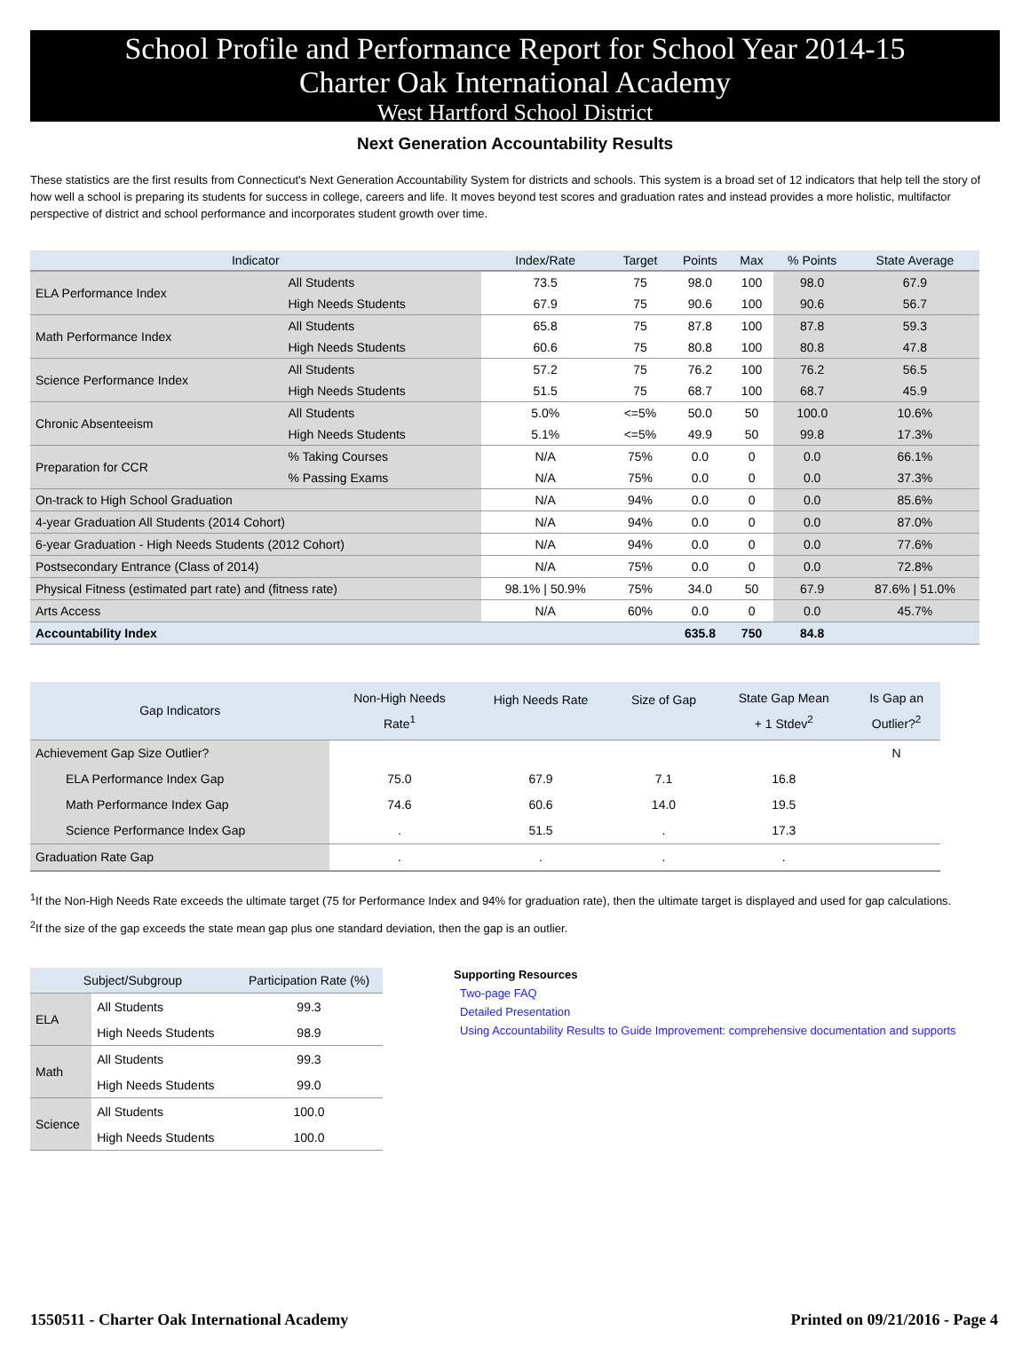School Profile and Performance Report for School Year 2014-15
Charter Oak International Academy
West Hartford School District
Next Generation Accountability Results
These statistics are the first results from Connecticut's Next Generation Accountability System for districts and schools. This system is a broad set of 12 indicators that help tell the story of how well a school is preparing its students for success in college, careers and life. It moves beyond test scores and graduation rates and instead provides a more holistic, multifactor perspective of district and school performance and incorporates student growth over time.
| Indicator | | Index/Rate | Target | Points | Max | % Points | State Average |
| --- | --- | --- | --- | --- | --- | --- | --- |
| ELA Performance Index | All Students | 73.5 | 75 | 98.0 | 100 | 98.0 | 67.9 |
| | High Needs Students | 67.9 | 75 | 90.6 | 100 | 90.6 | 56.7 |
| Math Performance Index | All Students | 65.8 | 75 | 87.8 | 100 | 87.8 | 59.3 |
| | High Needs Students | 60.6 | 75 | 80.8 | 100 | 80.8 | 47.8 |
| Science Performance Index | All Students | 57.2 | 75 | 76.2 | 100 | 76.2 | 56.5 |
| | High Needs Students | 51.5 | 75 | 68.7 | 100 | 68.7 | 45.9 |
| Chronic Absenteeism | All Students | 5.0% | <=5% | 50.0 | 50 | 100.0 | 10.6% |
| | High Needs Students | 5.1% | <=5% | 49.9 | 50 | 99.8 | 17.3% |
| Preparation for CCR | % Taking Courses | N/A | 75% | 0.0 | 0 | 0.0 | 66.1% |
| | % Passing Exams | N/A | 75% | 0.0 | 0 | 0.0 | 37.3% |
| On-track to High School Graduation | | N/A | 94% | 0.0 | 0 | 0.0 | 85.6% |
| 4-year Graduation All Students (2014 Cohort) | | N/A | 94% | 0.0 | 0 | 0.0 | 87.0% |
| 6-year Graduation - High Needs Students (2012 Cohort) | | N/A | 94% | 0.0 | 0 | 0.0 | 77.6% |
| Postsecondary Entrance (Class of 2014) | | N/A | 75% | 0.0 | 0 | 0.0 | 72.8% |
| Physical Fitness (estimated part rate) and (fitness rate) | | 98.1% / 50.9% | 75% | 34.0 | 50 | 67.9 | 87.6% / 51.0% |
| Arts Access | | N/A | 60% | 0.0 | 0 | 0.0 | 45.7% |
| Accountability Index | | | | 635.8 | 750 | 84.8 | |
| Gap Indicators | Non-High Needs Rate<sup>1</sup> | High Needs Rate | Size of Gap | State Gap Mean + 1 Stdev<sup>2</sup> | Is Gap an Outlier?<sup>2</sup> |
| --- | --- | --- | --- | --- | --- |
| Achievement Gap Size Outlier? | | | | | N |
| ELA Performance Index Gap | 75.0 | 67.9 | 7.1 | 16.8 | |
| Math Performance Index Gap | 74.6 | 60.6 | 14.0 | 19.5 | |
| Science Performance Index Gap | . | 51.5 | . | 17.3 | |
| Graduation Rate Gap | . | . | . | . | |
<sup>1</sup> If the Non-High Needs Rate exceeds the ultimate target (75 for Performance Index and 94% for graduation rate), then the ultimate target is displayed and used for gap calculations.
<sup>2</sup> If the size of the gap exceeds the state mean gap plus one standard deviation, then the gap is an outlier.
| Subject/Subgroup | | Participation Rate (%) |
| --- | --- | --- |
| ELA | All Students | 99.3 |
| | High Needs Students | 98.9 |
| Math | All Students | 99.3 |
| | High Needs Students | 99.0 |
| Science | All Students | 100.0 |
| | High Needs Students | 100.0 |
Supporting Resources
Two-page FAQ
Detailed Presentation
Using Accountability Results to Guide Improvement: comprehensive documentation and supports
1550511 - Charter Oak International Academy Printed on 09/21/2016 - Page 4